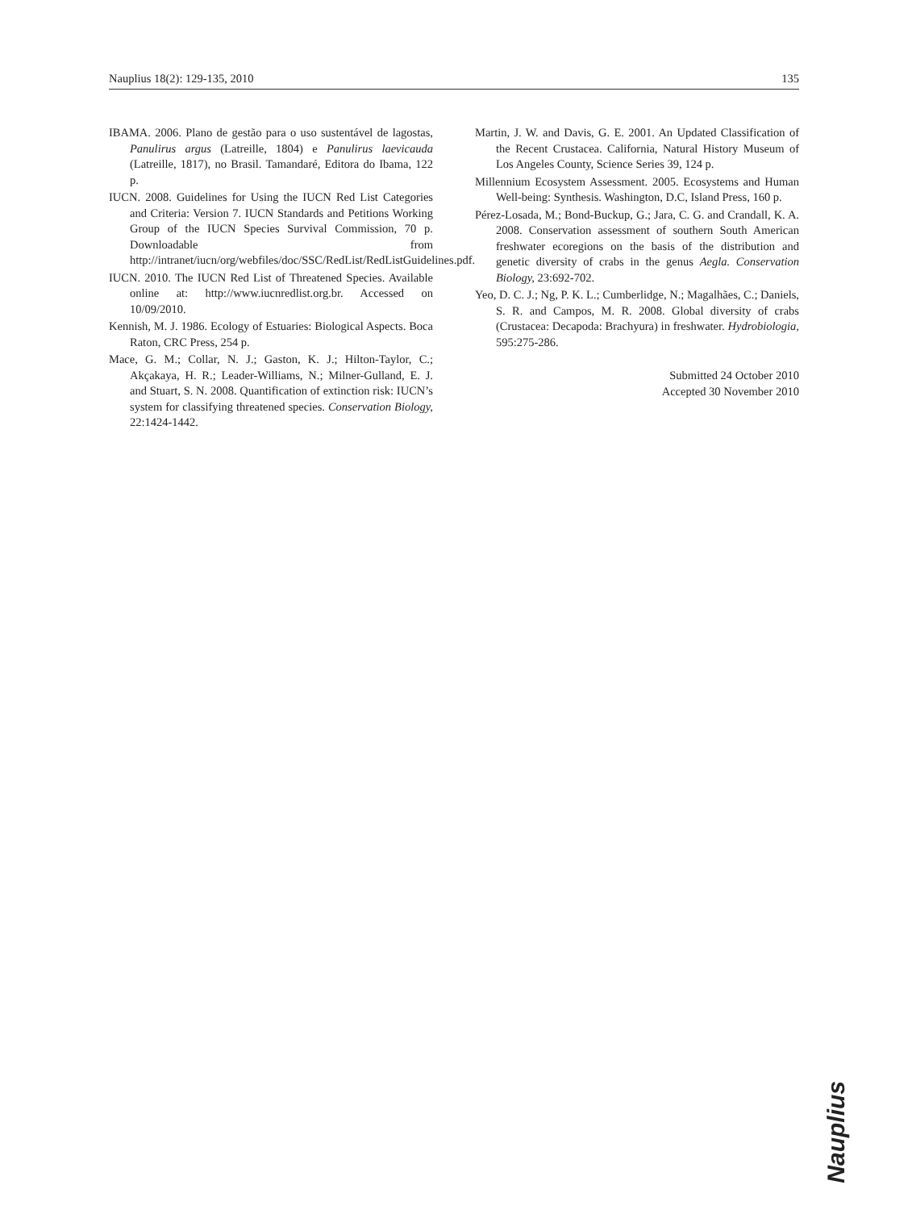Nauplius 18(2): 129-135, 2010 135
IBAMA. 2006. Plano de gestão para o uso sustentável de lagostas, Panulirus argus (Latreille, 1804) e Panulirus laevicauda (Latreille, 1817), no Brasil. Tamandaré, Editora do Ibama, 122 p.
IUCN. 2008. Guidelines for Using the IUCN Red List Categories and Criteria: Version 7. IUCN Standards and Petitions Working Group of the IUCN Species Survival Commission, 70 p. Downloadable from http://intranet/iucn/org/webfiles/doc/SSC/RedList/RedListGuidelines.pdf.
IUCN. 2010. The IUCN Red List of Threatened Species. Available online at: http://www.iucnredlist.org.br. Accessed on 10/09/2010.
Kennish, M. J. 1986. Ecology of Estuaries: Biological Aspects. Boca Raton, CRC Press, 254 p.
Mace, G. M.; Collar, N. J.; Gaston, K. J.; Hilton-Taylor, C.; Akçakaya, H. R.; Leader-Williams, N.; Milner-Gulland, E. J. and Stuart, S. N. 2008. Quantification of extinction risk: IUCN’s system for classifying threatened species. Conservation Biology, 22:1424-1442.
Martin, J. W. and Davis, G. E. 2001. An Updated Classification of the Recent Crustacea. California, Natural History Museum of Los Angeles County, Science Series 39, 124 p.
Millennium Ecosystem Assessment. 2005. Ecosystems and Human Well-being: Synthesis. Washington, D.C, Island Press, 160 p.
Pérez-Losada, M.; Bond-Buckup, G.; Jara, C. G. and Crandall, K. A. 2008. Conservation assessment of southern South American freshwater ecoregions on the basis of the distribution and genetic diversity of crabs in the genus Aegla. Conservation Biology, 23:692-702.
Yeo, D. C. J.; Ng, P. K. L.; Cumberlidge, N.; Magalhães, C.; Daniels, S. R. and Campos, M. R. 2008. Global diversity of crabs (Crustacea: Decapoda: Brachyura) in freshwater. Hydrobiologia, 595:275-286.
Submitted 24 October 2010
Accepted 30 November 2010
Nauplius